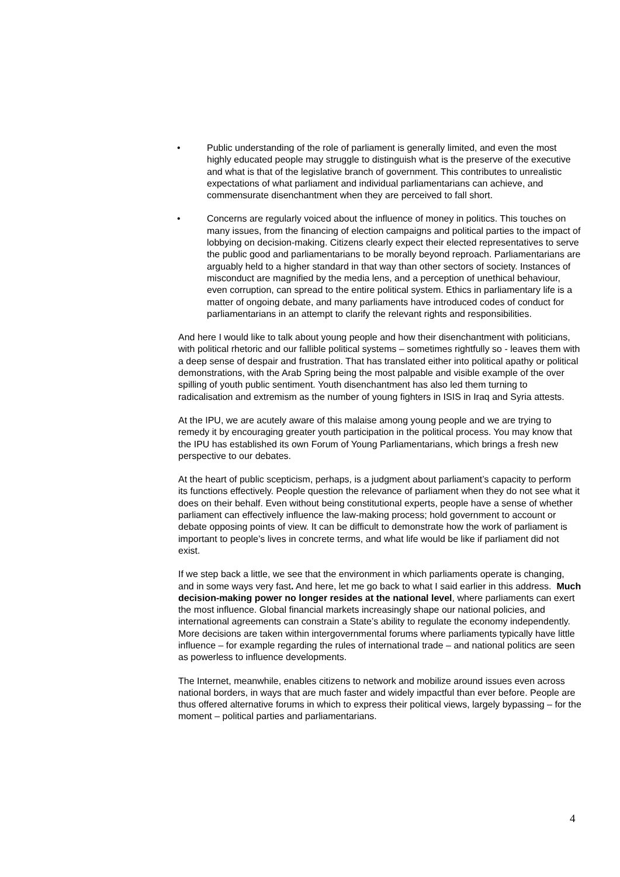• Public understanding of the role of parliament is generally limited, and even the most highly educated people may struggle to distinguish what is the preserve of the executive and what is that of the legislative branch of government. This contributes to unrealistic expectations of what parliament and individual parliamentarians can achieve, and commensurate disenchantment when they are perceived to fall short.
• Concerns are regularly voiced about the influence of money in politics. This touches on many issues, from the financing of election campaigns and political parties to the impact of lobbying on decision-making. Citizens clearly expect their elected representatives to serve the public good and parliamentarians to be morally beyond reproach. Parliamentarians are arguably held to a higher standard in that way than other sectors of society. Instances of misconduct are magnified by the media lens, and a perception of unethical behaviour, even corruption, can spread to the entire political system. Ethics in parliamentary life is a matter of ongoing debate, and many parliaments have introduced codes of conduct for parliamentarians in an attempt to clarify the relevant rights and responsibilities.
And here I would like to talk about young people and how their disenchantment with politicians, with political rhetoric and our fallible political systems – sometimes rightfully so - leaves them with a deep sense of despair and frustration. That has translated either into political apathy or political demonstrations, with the Arab Spring being the most palpable and visible example of the over spilling of youth public sentiment. Youth disenchantment has also led them turning to radicalisation and extremism as the number of young fighters in ISIS in Iraq and Syria attests.
At the IPU, we are acutely aware of this malaise among young people and we are trying to remedy it by encouraging greater youth participation in the political process. You may know that the IPU has established its own Forum of Young Parliamentarians, which brings a fresh new perspective to our debates.
At the heart of public scepticism, perhaps, is a judgment about parliament’s capacity to perform its functions effectively. People question the relevance of parliament when they do not see what it does on their behalf. Even without being constitutional experts, people have a sense of whether parliament can effectively influence the law-making process; hold government to account or debate opposing points of view. It can be difficult to demonstrate how the work of parliament is important to people’s lives in concrete terms, and what life would be like if parliament did not exist.
If we step back a little, we see that the environment in which parliaments operate is changing, and in some ways very fast. And here, let me go back to what I said earlier in this address. Much decision-making power no longer resides at the national level, where parliaments can exert the most influence. Global financial markets increasingly shape our national policies, and international agreements can constrain a State’s ability to regulate the economy independently. More decisions are taken within intergovernmental forums where parliaments typically have little influence – for example regarding the rules of international trade – and national politics are seen as powerless to influence developments.
The Internet, meanwhile, enables citizens to network and mobilize around issues even across national borders, in ways that are much faster and widely impactful than ever before. People are thus offered alternative forums in which to express their political views, largely bypassing – for the moment – political parties and parliamentarians.
4